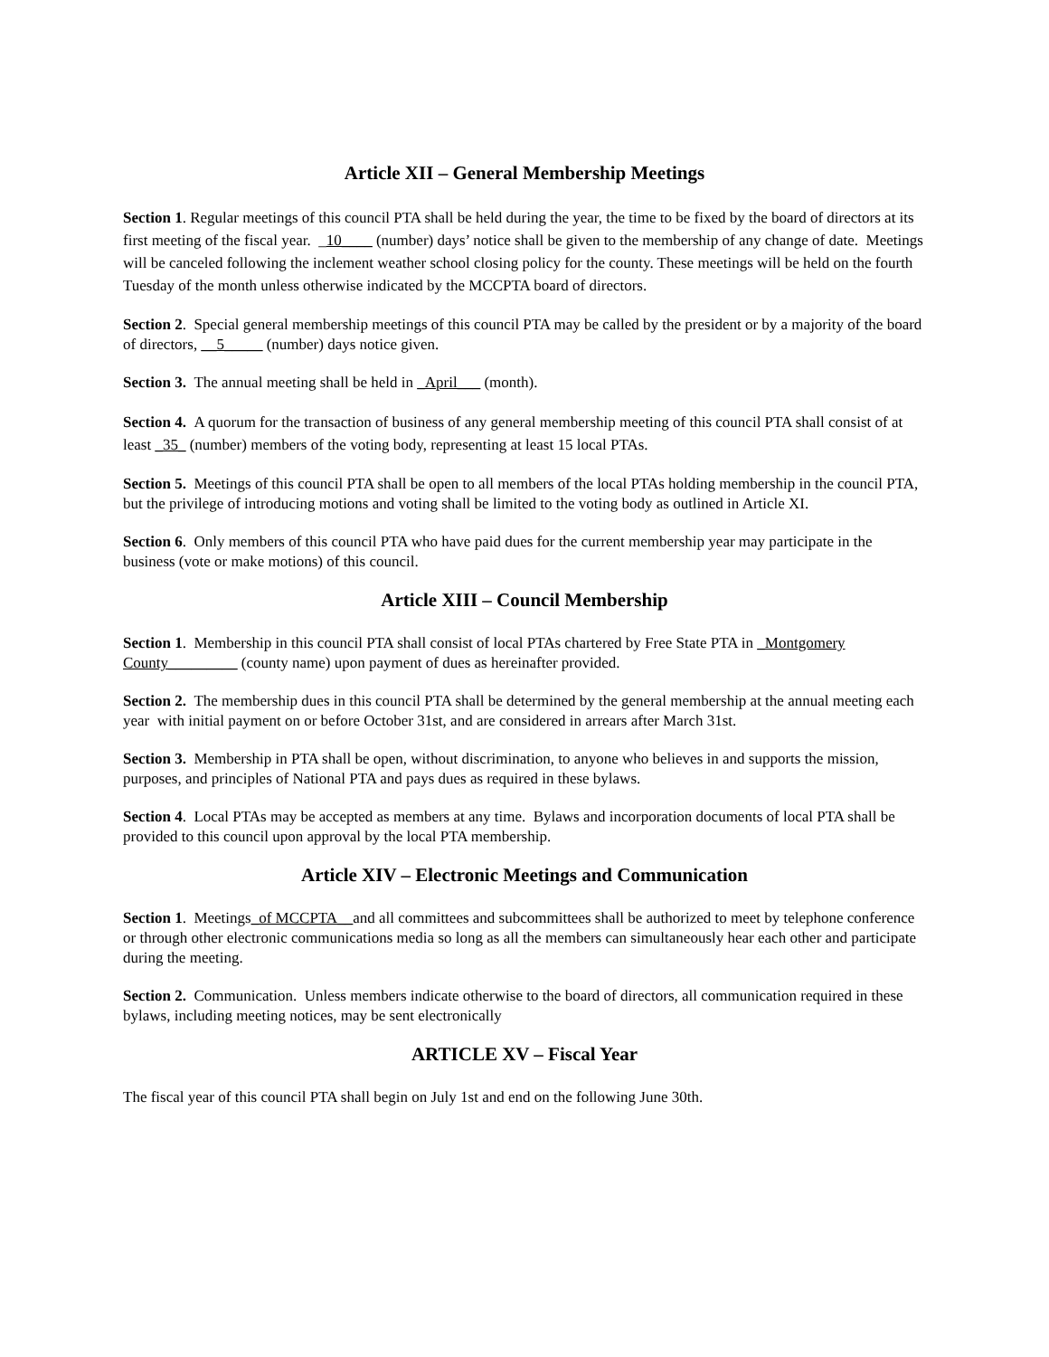Article XII – General Membership Meetings
Section 1. Regular meetings of this council PTA shall be held during the year, the time to be fixed by the board of directors at its first meeting of the fiscal year. _10____ (number) days’ notice shall be given to the membership of any change of date. Meetings will be canceled following the inclement weather school closing policy for the county. These meetings will be held on the fourth Tuesday of the month unless otherwise indicated by the MCCPTA board of directors.
Section 2. Special general membership meetings of this council PTA may be called by the president or by a majority of the board of directors, __5_____ (number) days notice given.
Section 3. The annual meeting shall be held in _April___ (month).
Section 4. A quorum for the transaction of business of any general membership meeting of this council PTA shall consist of at least _35_ (number) members of the voting body, representing at least 15 local PTAs.
Section 5. Meetings of this council PTA shall be open to all members of the local PTAs holding membership in the council PTA, but the privilege of introducing motions and voting shall be limited to the voting body as outlined in Article XI.
Section 6. Only members of this council PTA who have paid dues for the current membership year may participate in the business (vote or make motions) of this council.
Article XIII – Council Membership
Section 1. Membership in this council PTA shall consist of local PTAs chartered by Free State PTA in _Montgomery County_________ (county name) upon payment of dues as hereinafter provided.
Section 2. The membership dues in this council PTA shall be determined by the general membership at the annual meeting each year with initial payment on or before October 31st, and are considered in arrears after March 31st.
Section 3. Membership in PTA shall be open, without discrimination, to anyone who believes in and supports the mission, purposes, and principles of National PTA and pays dues as required in these bylaws.
Section 4. Local PTAs may be accepted as members at any time. Bylaws and incorporation documents of local PTA shall be provided to this council upon approval by the local PTA membership.
Article XIV – Electronic Meetings and Communication
Section 1. Meetings_of MCCPTA__and all committees and subcommittees shall be authorized to meet by telephone conference or through other electronic communications media so long as all the members can simultaneously hear each other and participate during the meeting.
Section 2. Communication. Unless members indicate otherwise to the board of directors, all communication required in these bylaws, including meeting notices, may be sent electronically
ARTICLE XV – Fiscal Year
The fiscal year of this council PTA shall begin on July 1st and end on the following June 30th.